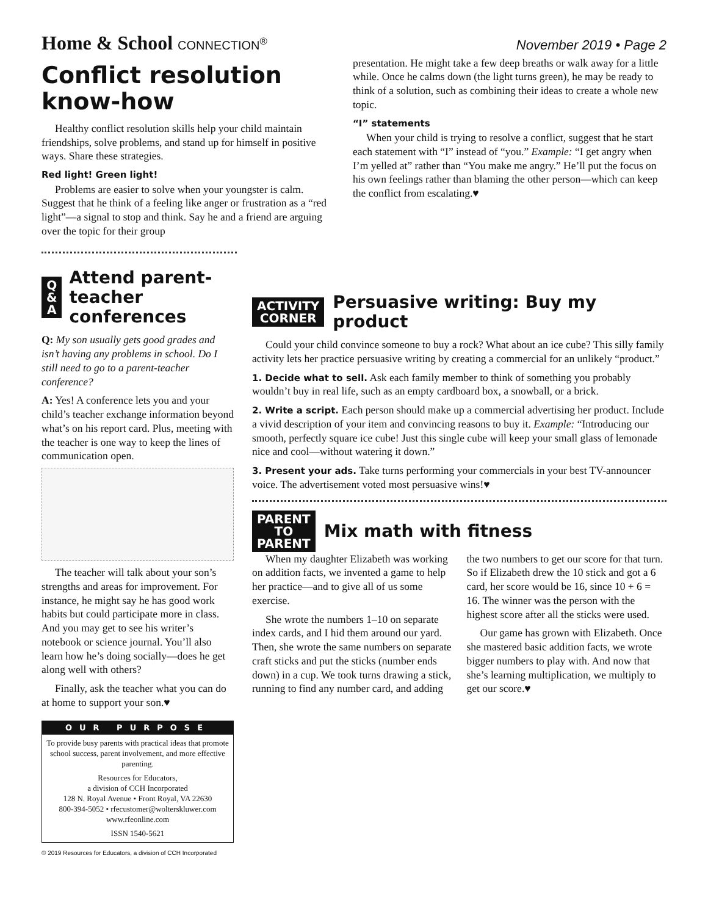Home & School CONNECTION<sup>®</sup> November 2019 • Page 2
Conflict resolution know-how
Healthy conflict resolution skills help your child maintain friendships, solve problems, and stand up for himself in positive ways. Share these strategies.
Red light! Green light!
Problems are easier to solve when your youngster is calm. Suggest that he think of a feeling like anger or frustration as a “red light”—a signal to stop and think. Say he and a friend are arguing over the topic for their group
presentation. He might take a few deep breaths or walk away for a little while. Once he calms down (the light turns green), he may be ready to think of a solution, such as combining their ideas to create a whole new topic.
“I” statements
When your child is trying to resolve a conflict, suggest that he start each statement with “I” instead of “you.” Example: “I get angry when I’m yelled at” rather than “You make me angry.” He’ll put the focus on his own feelings rather than blaming the other person—which can keep the conflict from escalating.♥
Q
&
A
Attend parent-teacher conferences
Q: My son usually gets good grades and isn’t having any problems in school. Do I still need to go to a parent-teacher conference?
A: Yes! A conference lets you and your child’s teacher exchange information beyond what’s on his report card. Plus, meeting with the teacher is one way to keep the lines of communication open.
The teacher will talk about your son’s strengths and areas for improvement. For instance, he might say he has good work habits but could participate more in class. And you may get to see his writer’s notebook or science journal. You’ll also learn how he’s doing socially—does he get along well with others?
Finally, ask the teacher what you can do at home to support your son.♥
OUR PURPOSE
To provide busy parents with practical ideas that promote school success, parent involvement, and more effective parenting.
Resources for Educators,
a division of CCH Incorporated
128 N. Royal Avenue • Front Royal, VA 22630
800-394-5052 • rfecustomer@wolterskluwer.com
www.rfeonline.com
ISSN 1540-5621
© 2019 Resources for Educators, a division of CCH Incorporated
ACTIVITY
CORNER
Persuasive writing: Buy my product
Could your child convince someone to buy a rock? What about an ice cube? This silly family activity lets her practice persuasive writing by creating a commercial for an unlikely “product.”
1. Decide what to sell. Ask each family member to think of something you probably wouldn’t buy in real life, such as an empty cardboard box, a snowball, or a brick.
2. Write a script. Each person should make up a commercial advertising her product. Include a vivid description of your item and convincing reasons to buy it. Example: “Introducing our smooth, perfectly square ice cube! Just this single cube will keep your small glass of lemonade nice and cool—without watering it down.”
3. Present your ads. Take turns performing your commercials in your best TV-announcer voice. The advertisement voted most persuasive wins!♥
PARENT
TO
PARENT
Mix math with fitness
When my daughter Elizabeth was working on addition facts, we invented a game to help her practice—and to give all of us some exercise.
She wrote the numbers 1–10 on separate index cards, and I hid them around our yard. Then, she wrote the same numbers on separate craft sticks and put the sticks (number ends down) in a cup. We took turns drawing a stick, running to find any number card, and adding the two numbers to get our score for that turn. So if Elizabeth drew the 10 stick and got a 6 card, her score would be 16, since 10 + 6 = 16. The winner was the person with the highest score after all the sticks were used.
Our game has grown with Elizabeth. Once she mastered basic addition facts, we wrote bigger numbers to play with. And now that she’s learning multiplication, we multiply to get our score.♥